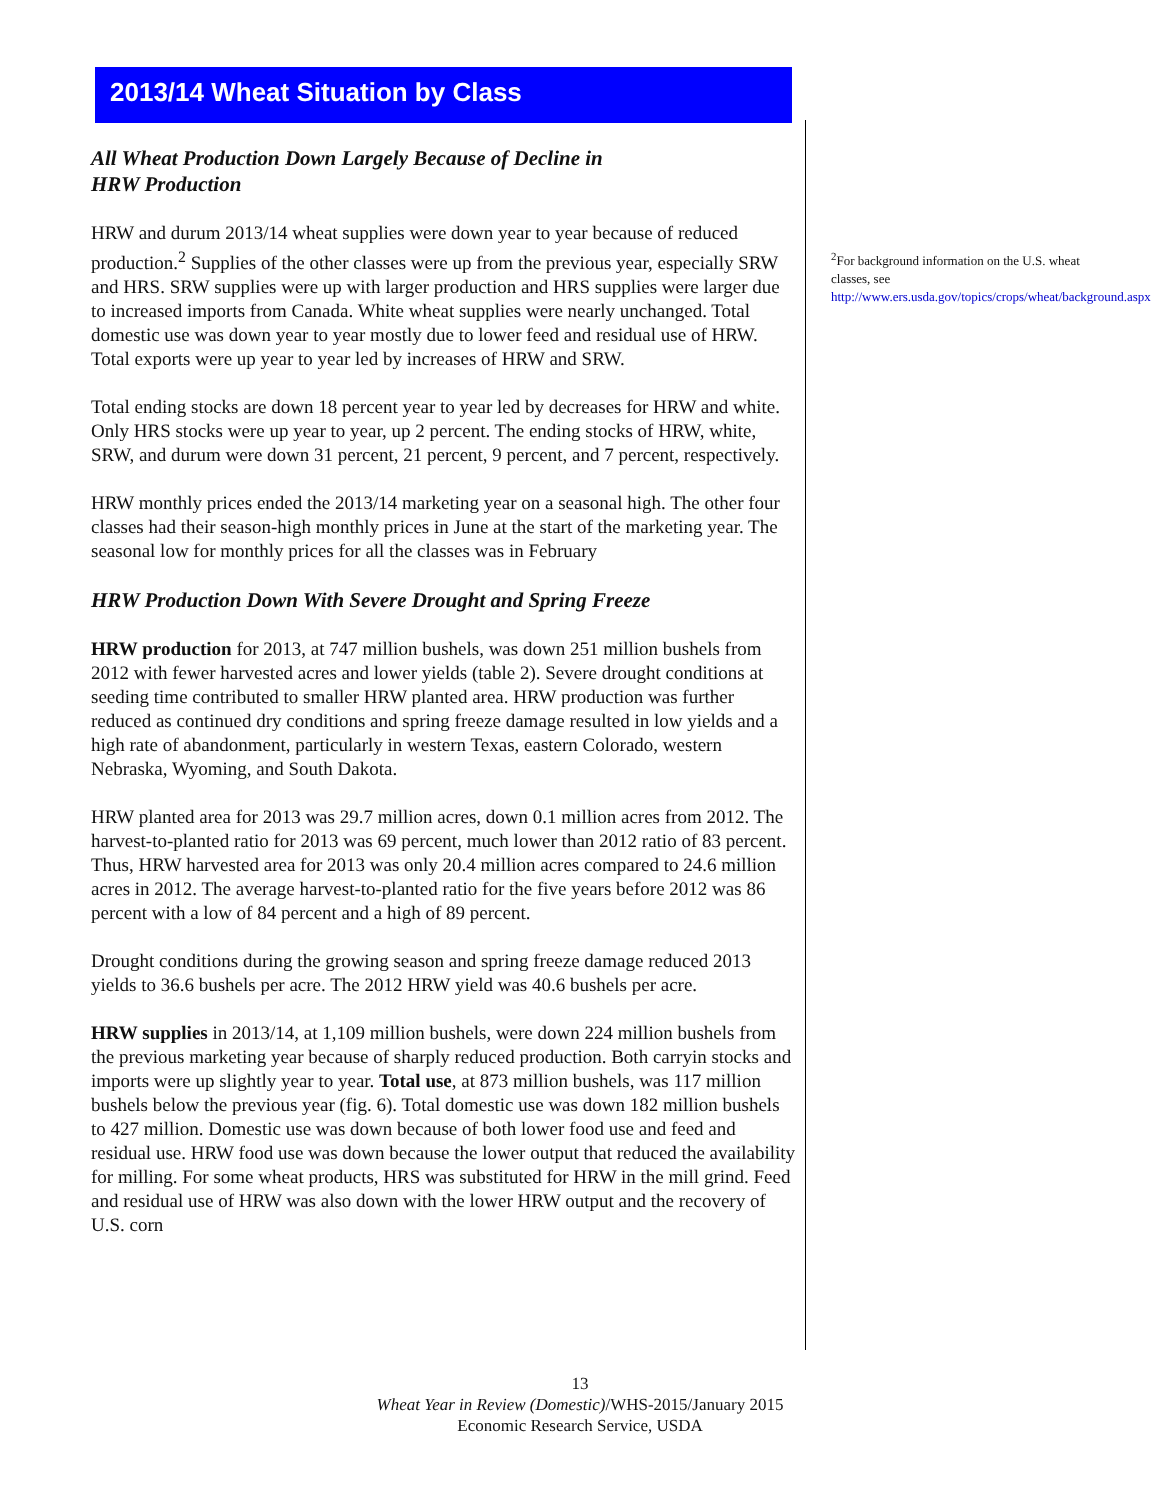2013/14 Wheat Situation by Class
All Wheat Production Down Largely Because of Decline in
HRW Production
HRW and durum 2013/14 wheat supplies were down year to year because of reduced production.<sup>2</sup> Supplies of the other classes were up from the previous year, especially SRW and HRS. SRW supplies were up with larger production and HRS supplies were larger due to increased imports from Canada. White wheat supplies were nearly unchanged. Total domestic use was down year to year mostly due to lower feed and residual use of HRW. Total exports were up year to year led by increases of HRW and SRW.
Total ending stocks are down 18 percent year to year led by decreases for HRW and white. Only HRS stocks were up year to year, up 2 percent. The ending stocks of HRW, white, SRW, and durum were down 31 percent, 21 percent, 9 percent, and 7 percent, respectively.
HRW monthly prices ended the 2013/14 marketing year on a seasonal high. The other four classes had their season-high monthly prices in June at the start of the marketing year. The seasonal low for monthly prices for all the classes was in February
HRW Production Down With Severe Drought and Spring Freeze
HRW production for 2013, at 747 million bushels, was down 251 million bushels from 2012 with fewer harvested acres and lower yields (table 2). Severe drought conditions at seeding time contributed to smaller HRW planted area. HRW production was further reduced as continued dry conditions and spring freeze damage resulted in low yields and a high rate of abandonment, particularly in western Texas, eastern Colorado, western Nebraska, Wyoming, and South Dakota.
HRW planted area for 2013 was 29.7 million acres, down 0.1 million acres from 2012. The harvest-to-planted ratio for 2013 was 69 percent, much lower than 2012 ratio of 83 percent. Thus, HRW harvested area for 2013 was only 20.4 million acres compared to 24.6 million acres in 2012. The average harvest-to-planted ratio for the five years before 2012 was 86 percent with a low of 84 percent and a high of 89 percent.
Drought conditions during the growing season and spring freeze damage reduced 2013 yields to 36.6 bushels per acre. The 2012 HRW yield was 40.6 bushels per acre.
HRW supplies in 2013/14, at 1,109 million bushels, were down 224 million bushels from the previous marketing year because of sharply reduced production. Both carryin stocks and imports were up slightly year to year. Total use, at 873 million bushels, was 117 million bushels below the previous year (fig. 6). Total domestic use was down 182 million bushels to 427 million. Domestic use was down because of both lower food use and feed and residual use. HRW food use was down because the lower output that reduced the availability for milling. For some wheat products, HRS was substituted for HRW in the mill grind. Feed and residual use of HRW was also down with the lower HRW output and the recovery of U.S. corn
<sup>2</sup> For background information on the U.S. wheat classes, see http://www.ers.usda.gov/topics/crops/wheat/background.aspx
13
Wheat Year in Review (Domestic)/WHS-2015/January 2015
Economic Research Service, USDA